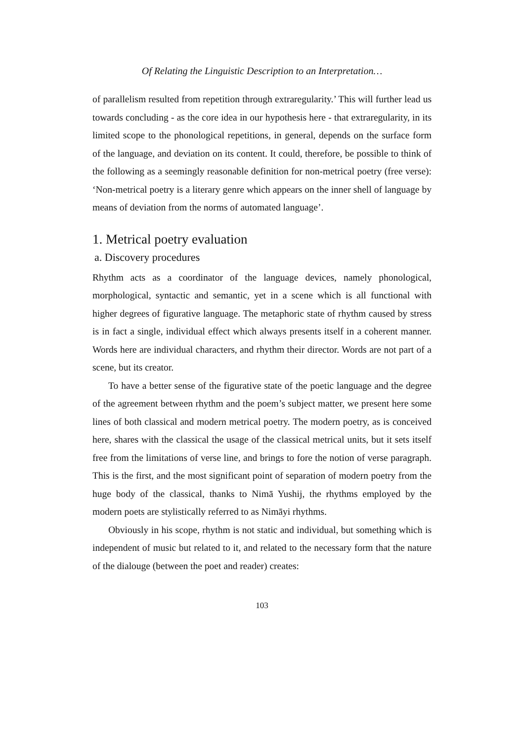Of Relating the Linguistic Description to an Interpretation…
of parallelism resulted from repetition through extraregularity.’ This will further lead us towards concluding - as the core idea in our hypothesis here - that extraregularity, in its limited scope to the phonological repetitions, in general, depends on the surface form of the language, and deviation on its content. It could, therefore, be possible to think of the following as a seemingly reasonable definition for non-metrical poetry (free verse): ‘Non-metrical poetry is a literary genre which appears on the inner shell of language by means of deviation from the norms of automated language’.
1. Metrical poetry evaluation
a. Discovery procedures
Rhythm acts as a coordinator of the language devices, namely phonological, morphological, syntactic and semantic, yet in a scene which is all functional with higher degrees of figurative language. The metaphoric state of rhythm caused by stress is in fact a single, individual effect which always presents itself in a coherent manner. Words here are individual characters, and rhythm their director. Words are not part of a scene, but its creator.
To have a better sense of the figurative state of the poetic language and the degree of the agreement between rhythm and the poem’s subject matter, we present here some lines of both classical and modern metrical poetry. The modern poetry, as is conceived here, shares with the classical the usage of the classical metrical units, but it sets itself free from the limitations of verse line, and brings to fore the notion of verse paragraph. This is the first, and the most significant point of separation of modern poetry from the huge body of the classical, thanks to Nimā Yushij, the rhythms employed by the modern poets are stylistically referred to as Nimāyi rhythms.
Obviously in his scope, rhythm is not static and individual, but something which is independent of music but related to it, and related to the necessary form that the nature of the dialouge (between the poet and reader) creates:
103